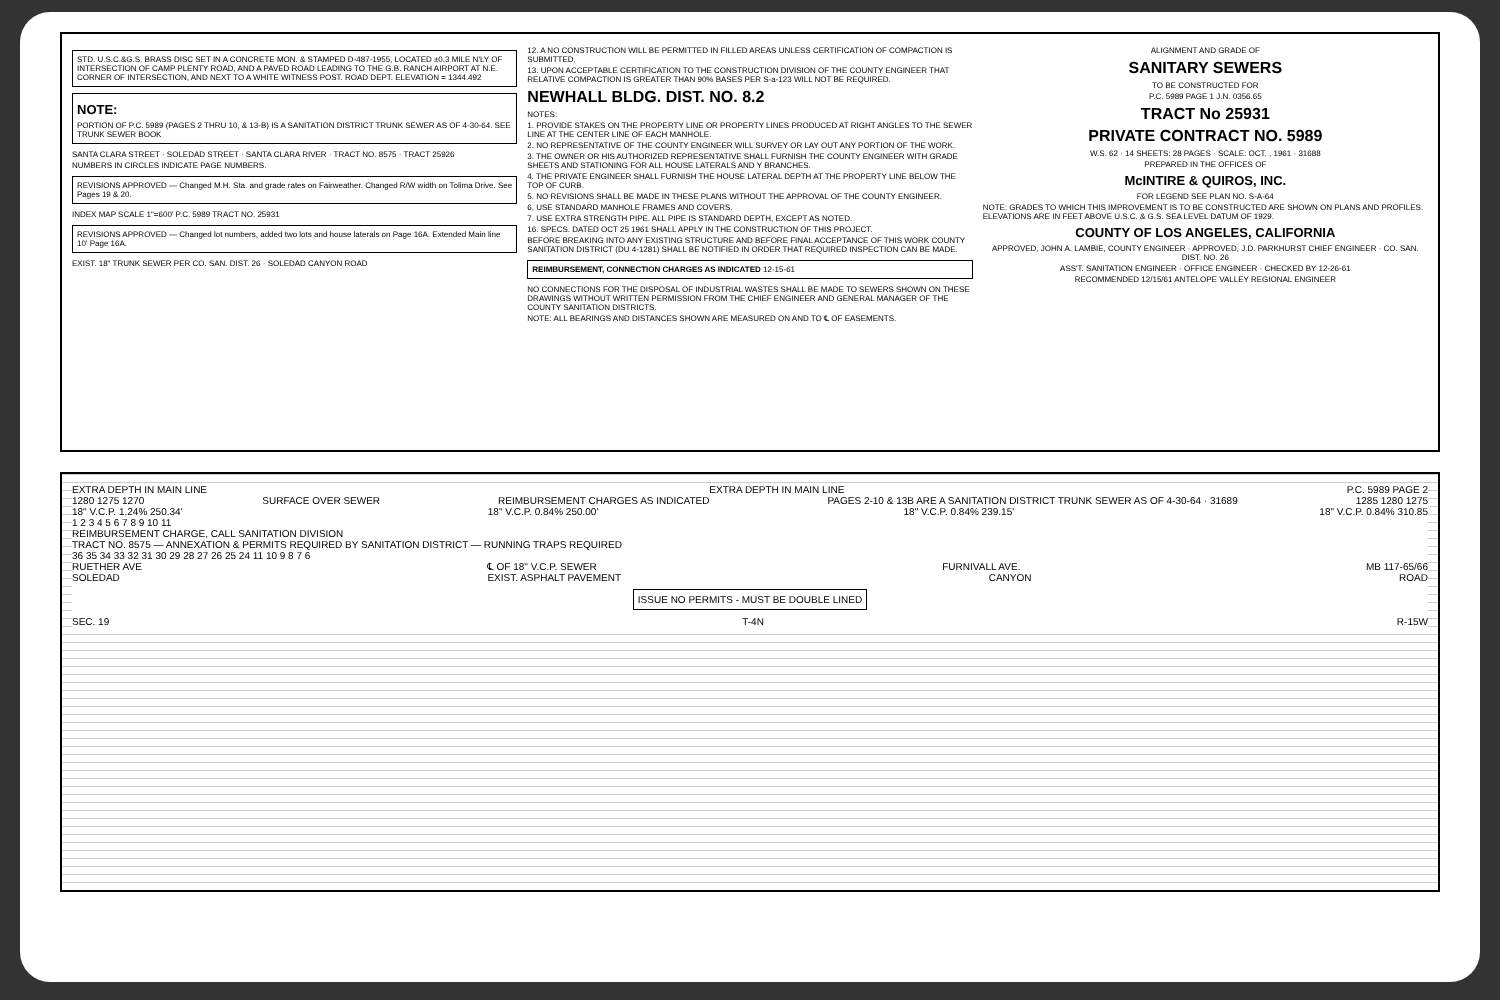STD. U.S.C.&G.S. BRASS DISC SET IN A CONCRETE MON. & STAMPED D-487-1955, LOCATED ±0.3 MILE N'LY OF INTERSECTION OF CAMP PLENTY ROAD, AND A PAVED ROAD LEADING TO THE G.B. RANCH AIRPORT AT N.E. CORNER OF INTERSECTION, AND NEXT TO A WHITE WITNESS POST. ROAD DEPT. ELEVATION = 1344.492
NOTE:
PORTION OF P.C. 5989 (PAGES 2 THRU 10, & 13-B) IS A SANITATION DISTRICT TRUNK SEWER AS OF 4-30-64. SEE TRUNK SEWER BOOK
SANTA CLARA STREET · SOLEDAD STREET · SANTA CLARA RIVER · TRACT NO. 8575 · TRACT 25926
NUMBERS IN CIRCLES INDICATE PAGE NUMBERS.
REVISIONS APPROVED — Changed M.H. Sta. and grade rates on Fairweather. Changed R/W width on Tolima Drive. See Pages 19 & 20.
INDEX MAP SCALE 1"=600' P.C. 5989 TRACT NO. 25931
REVISIONS APPROVED — Changed lot numbers, added two lots and house laterals on Page 16A. Extended Main line 10' Page 16A.
EXIST. 18" TRUNK SEWER PER CO. SAN. DIST. 26 · SOLEDAD CANYON ROAD
12. A NO CONSTRUCTION WILL BE PERMITTED IN FILLED AREAS UNLESS CERTIFICATION OF COMPACTION IS SUBMITTED.
13. UPON ACCEPTABLE CERTIFICATION TO THE CONSTRUCTION DIVISION OF THE COUNTY ENGINEER THAT RELATIVE COMPACTION IS GREATER THAN 90% BASES PER S-a-123 WILL NOT BE REQUIRED.
NEWHALL BLDG. DIST. NO. 8.2
NOTES:
1. PROVIDE STAKES ON THE PROPERTY LINE OR PROPERTY LINES PRODUCED AT RIGHT ANGLES TO THE SEWER LINE AT THE CENTER LINE OF EACH MANHOLE.
2. NO REPRESENTATIVE OF THE COUNTY ENGINEER WILL SURVEY OR LAY OUT ANY PORTION OF THE WORK.
3. THE OWNER OR HIS AUTHORIZED REPRESENTATIVE SHALL FURNISH THE COUNTY ENGINEER WITH GRADE SHEETS AND STATIONING FOR ALL HOUSE LATERALS AND Y BRANCHES.
4. THE PRIVATE ENGINEER SHALL FURNISH THE HOUSE LATERAL DEPTH AT THE PROPERTY LINE BELOW THE TOP OF CURB.
5. NO REVISIONS SHALL BE MADE IN THESE PLANS WITHOUT THE APPROVAL OF THE COUNTY ENGINEER.
6. USE STANDARD MANHOLE FRAMES AND COVERS.
7. USE EXTRA STRENGTH PIPE. ALL PIPE IS STANDARD DEPTH, EXCEPT AS NOTED.
16. SPECS. DATED OCT 25 1961 SHALL APPLY IN THE CONSTRUCTION OF THIS PROJECT.
BEFORE BREAKING INTO ANY EXISTING STRUCTURE AND BEFORE FINAL ACCEPTANCE OF THIS WORK COUNTY SANITATION DISTRICT (DU 4-1281) SHALL BE NOTIFIED IN ORDER THAT REQUIRED INSPECTION CAN BE MADE.
REIMBURSEMENT, CONNECTION CHARGES AS INDICATED 12-15-61
NO CONNECTIONS FOR THE DISPOSAL OF INDUSTRIAL WASTES SHALL BE MADE TO SEWERS SHOWN ON THESE DRAWINGS WITHOUT WRITTEN PERMISSION FROM THE CHIEF ENGINEER AND GENERAL MANAGER OF THE COUNTY SANITATION DISTRICTS.
NOTE: ALL BEARINGS AND DISTANCES SHOWN ARE MEASURED ON AND TO ℄ OF EASEMENTS.
ALIGNMENT AND GRADE OF
SANITARY SEWERS
TO BE CONSTRUCTED FOR
P.C. 5989 PAGE 1 J.N. 0356.65
TRACT No 25931
PRIVATE CONTRACT NO. 5989
W.S. 62 · 14 SHEETS: 28 PAGES · SCALE: OCT. , 1961 · 31688
PREPARED IN THE OFFICES OF
McINTIRE & QUIROS, INC.
FOR LEGEND SEE PLAN NO. S-A-64
NOTE: GRADES TO WHICH THIS IMPROVEMENT IS TO BE CONSTRUCTED ARE SHOWN ON PLANS AND PROFILES. ELEVATIONS ARE IN FEET ABOVE U.S.C. & G.S. SEA LEVEL DATUM OF 1929.
COUNTY OF LOS ANGELES, CALIFORNIA
APPROVED, JOHN A. LAMBIE, COUNTY ENGINEER · APPROVED, J.D. PARKHURST CHIEF ENGINEER · CO. SAN. DIST. NO. 26
ASS'T. SANITATION ENGINEER · OFFICE ENGINEER · CHECKED BY 12-26-61
RECOMMENDED 12/15/61 ANTELOPE VALLEY REGIONAL ENGINEER
EXTRA DEPTH IN MAIN LINE EXTRA DEPTH IN MAIN LINE P.C. 5989 PAGE 2
1280 1275 1270 SURFACE OVER SEWER REIMBURSEMENT CHARGES AS INDICATED PAGES 2-10 & 13B ARE A SANITATION DISTRICT TRUNK SEWER AS OF 4-30-64 · 31689 1285 1280 1275
18" V.C.P. 1.24% 250.34' 18" V.C.P. 0.84% 250.00' 18" V.C.P. 0.84% 239.15' 18" V.C.P. 0.84% 310.85
1 2 3 4 5 6 7 8 9 10 11
REIMBURSEMENT CHARGE, CALL SANITATION DIVISION
TRACT NO. 8575 — ANNEXATION & PERMITS REQUIRED BY SANITATION DISTRICT — RUNNING TRAPS REQUIRED
36 35 34 33 32 31 30 29 28 27 26 25 24 11 10 9 8 7 6
RUETHER AVE ℄ OF 18" V.C.P. SEWER FURNIVALL AVE. MB 117-65/66
SOLEDAD EXIST. ASPHALT PAVEMENT CANYON ROAD
ISSUE NO PERMITS - MUST BE DOUBLE LINED
SEC. 19 T-4N R-15W